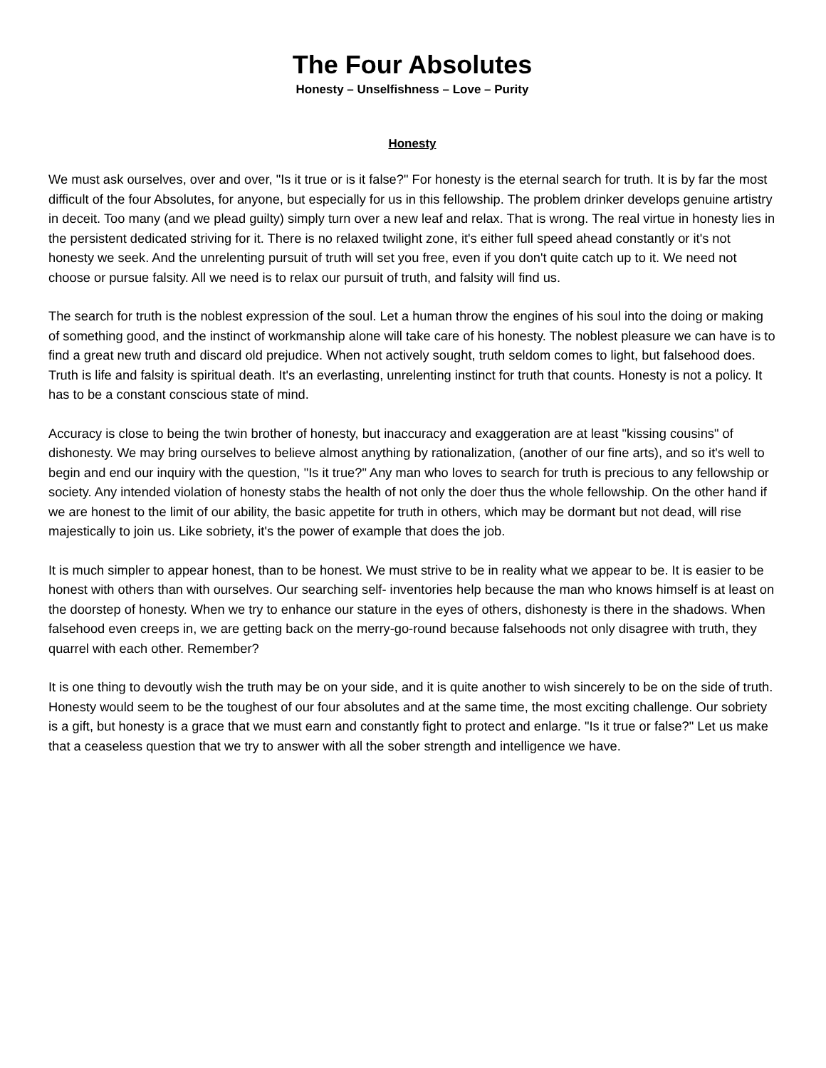The Four Absolutes
Honesty – Unselfishness – Love – Purity
Honesty
We must ask ourselves, over and over, "Is it true or is it false?" For honesty is the eternal search for truth. It is by far the most difficult of the four Absolutes, for anyone, but especially for us in this fellowship. The problem drinker develops genuine artistry in deceit. Too many (and we plead guilty) simply turn over a new leaf and relax. That is wrong. The real virtue in honesty lies in the persistent dedicated striving for it. There is no relaxed twilight zone, it's either full speed ahead constantly or it's not honesty we seek. And the unrelenting pursuit of truth will set you free, even if you don't quite catch up to it. We need not choose or pursue falsity. All we need is to relax our pursuit of truth, and falsity will find us.
The search for truth is the noblest expression of the soul. Let a human throw the engines of his soul into the doing or making of something good, and the instinct of workmanship alone will take care of his honesty. The noblest pleasure we can have is to find a great new truth and discard old prejudice. When not actively sought, truth seldom comes to light, but falsehood does. Truth is life and falsity is spiritual death. It's an everlasting, unrelenting instinct for truth that counts. Honesty is not a policy. It has to be a constant conscious state of mind.
Accuracy is close to being the twin brother of honesty, but inaccuracy and exaggeration are at least "kissing cousins" of dishonesty. We may bring ourselves to believe almost anything by rationalization, (another of our fine arts), and so it's well to begin and end our inquiry with the question, "Is it true?" Any man who loves to search for truth is precious to any fellowship or society. Any intended violation of honesty stabs the health of not only the doer thus the whole fellowship. On the other hand if we are honest to the limit of our ability, the basic appetite for truth in others, which may be dormant but not dead, will rise majestically to join us. Like sobriety, it's the power of example that does the job.
It is much simpler to appear honest, than to be honest. We must strive to be in reality what we appear to be. It is easier to be honest with others than with ourselves. Our searching self- inventories help because the man who knows himself is at least on the doorstep of honesty. When we try to enhance our stature in the eyes of others, dishonesty is there in the shadows. When falsehood even creeps in, we are getting back on the merry-go-round because falsehoods not only disagree with truth, they quarrel with each other. Remember?
It is one thing to devoutly wish the truth may be on your side, and it is quite another to wish sincerely to be on the side of truth. Honesty would seem to be the toughest of our four absolutes and at the same time, the most exciting challenge. Our sobriety is a gift, but honesty is a grace that we must earn and constantly fight to protect and enlarge. "Is it true or false?" Let us make that a ceaseless question that we try to answer with all the sober strength and intelligence we have.